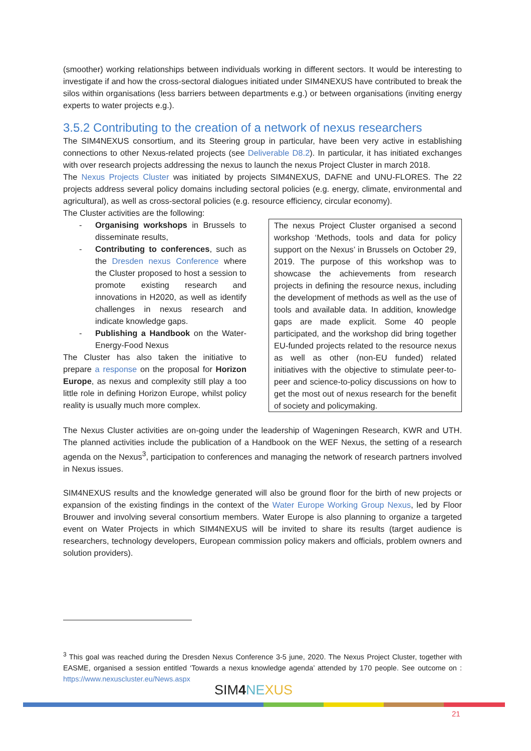(smoother) working relationships between individuals working in different sectors. It would be interesting to investigate if and how the cross-sectoral dialogues initiated under SIM4NEXUS have contributed to break the silos within organisations (less barriers between departments e.g.) or between organisations (inviting energy experts to water projects e.g.).
3.5.2 Contributing to the creation of a network of nexus researchers
The SIM4NEXUS consortium, and its Steering group in particular, have been very active in establishing connections to other Nexus-related projects (see Deliverable D8.2). In particular, it has initiated exchanges with over research projects addressing the nexus to launch the nexus Project Cluster in march 2018.
The Nexus Projects Cluster was initiated by projects SIM4NEXUS, DAFNE and UNU-FLORES. The 22 projects address several policy domains including sectoral policies (e.g. energy, climate, environmental and agricultural), as well as cross-sectoral policies (e.g. resource efficiency, circular economy).
The Cluster activities are the following:
- Organising workshops in Brussels to disseminate results,
- Contributing to conferences, such as the Dresden nexus Conference where the Cluster proposed to host a session to promote existing research and innovations in H2020, as well as identify challenges in nexus research and indicate knowledge gaps.
- Publishing a Handbook on the Water-Energy-Food Nexus
The Cluster has also taken the initiative to prepare a response on the proposal for Horizon Europe, as nexus and complexity still play a too little role in defining Horizon Europe, whilst policy reality is usually much more complex.
The nexus Project Cluster organised a second workshop ‘Methods, tools and data for policy support on the Nexus’ in Brussels on October 29, 2019. The purpose of this workshop was to showcase the achievements from research projects in defining the resource nexus, including the development of methods as well as the use of tools and available data. In addition, knowledge gaps are made explicit. Some 40 people participated, and the workshop did bring together EU-funded projects related to the resource nexus as well as other (non-EU funded) related initiatives with the objective to stimulate peer-to-peer and science-to-policy discussions on how to get the most out of nexus research for the benefit of society and policymaking.
The Nexus Cluster activities are on-going under the leadership of Wageningen Research, KWR and UTH. The planned activities include the publication of a Handbook on the WEF Nexus, the setting of a research agenda on the Nexus<sup>3</sup>, participation to conferences and managing the network of research partners involved in Nexus issues.
SIM4NEXUS results and the knowledge generated will also be ground floor for the birth of new projects or expansion of the existing findings in the context of the Water Europe Working Group Nexus, led by Floor Brouwer and involving several consortium members. Water Europe is also planning to organize a targeted event on Water Projects in which SIM4NEXUS will be invited to share its results (target audience is researchers, technology developers, European commission policy makers and officials, problem owners and solution providers).
<sup>3</sup> This goal was reached during the Dresden Nexus Conference 3-5 june, 2020. The Nexus Project Cluster, together with EASME, organised a session entitled ‘Towards a nexus knowledge agenda’ attended by 170 people. See outcome on : https://www.nexuscluster.eu/News.aspx
SIM4 NE XUS
21